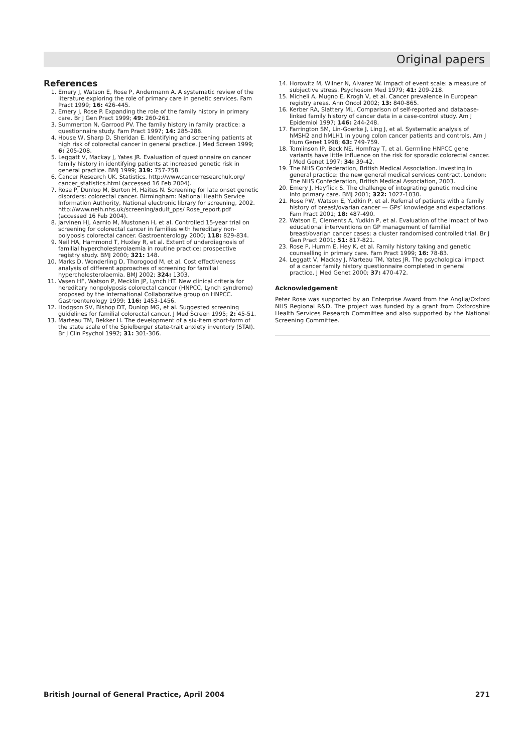Original papers
References
1. Emery J, Watson E, Rose P, Andermann A. A systematic review of the literature exploring the role of primary care in genetic services. Fam Pract 1999; 16: 426-445.
2. Emery J, Rose P. Expanding the role of the family history in primary care. Br J Gen Pract 1999; 49: 260-261.
3. Summerton N, Garrood PV. The family history in family practice: a questionnaire study. Fam Pract 1997; 14: 285-288.
4. House W, Sharp D, Sheridan E. Identifying and screening patients at high risk of colorectal cancer in general practice. J Med Screen 1999; 6: 205-208.
5. Leggatt V, Mackay J, Yates JR. Evaluation of questionnaire on cancer family history in identifying patients at increased genetic risk in general practice. BMJ 1999; 319: 757-758.
6. Cancer Research UK. Statistics. http://www.cancerresearchuk.org/ cancer_statistics.html (accessed 16 Feb 2004).
7. Rose P, Dunlop M, Burton H, Haites N. Screening for late onset genetic disorders: colorectal cancer. Birmingham: National Health Service Information Authority, National electronic library for screening, 2002. http://www.nelh.nhs.uk/screening/adult_pps/ Rose_report.pdf (accessed 16 Feb 2004).
8. Jarvinen HJ, Aarnio M, Mustonen H, et al. Controlled 15-year trial on screening for colorectal cancer in families with hereditary non-polyposis colorectal cancer. Gastroenterology 2000; 118: 829-834.
9. Neil HA, Hammond T, Huxley R, et al. Extent of underdiagnosis of familial hypercholesterolaemia in routine practice: prospective registry study. BMJ 2000; 321: 148.
10. Marks D, Wonderling D, Thorogood M, et al. Cost effectiveness analysis of different approaches of screening for familial hypercholesterolaemia. BMJ 2002; 324: 1303.
11. Vasen HF, Watson P, Mecklin JP, Lynch HT. New clinical criteria for hereditary nonpolyposis colorectal cancer (HNPCC, Lynch syndrome) proposed by the International Collaborative group on HNPCC. Gastroenterology 1999; 116: 1453-1456.
12. Hodgson SV, Bishop DT, Dunlop MG, et al. Suggested screening guidelines for familial colorectal cancer. J Med Screen 1995; 2: 45-51.
13. Marteau TM, Bekker H. The development of a six-item short-form of the state scale of the Spielberger state-trait anxiety inventory (STAI). Br J Clin Psychol 1992; 31: 301-306.
14. Horowitz M, Wilner N, Alvarez W. Impact of event scale: a measure of subjective stress. Psychosom Med 1979; 41: 209-218.
15. Micheli A, Mugno E, Krogh V, et al. Cancer prevalence in European registry areas. Ann Oncol 2002; 13: 840-865.
16. Kerber RA, Slattery ML. Comparison of self-reported and database-linked family history of cancer data in a case-control study. Am J Epidemiol 1997; 146: 244-248.
17. Farrington SM, Lin-Goerke J, Ling J, et al. Systematic analysis of hMSH2 and hMLH1 in young colon cancer patients and controls. Am J Hum Genet 1998; 63: 749-759.
18. Tomlinson IP, Beck NE, Homfray T, et al. Germline HNPCC gene variants have little influence on the risk for sporadic colorectal cancer. J Med Genet 1997; 34: 39-42.
19. The NHS Confederation, British Medical Association. Investing in general practice: the new general medical services contract. London: The NHS Confederation, British Medical Association, 2003.
20. Emery J, Hayflick S. The challenge of integrating genetic medicine into primary care. BMJ 2001; 322: 1027-1030.
21. Rose PW, Watson E, Yudkin P, et al. Referral of patients with a family history of breast/ovarian cancer — GPs’ knowledge and expectations. Fam Pract 2001; 18: 487-490.
22. Watson E, Clements A, Yudkin P, et al. Evaluation of the impact of two educational interventions on GP management of familial breast/ovarian cancer cases: a cluster randomised controlled trial. Br J Gen Pract 2001; 51: 817-821.
23. Rose P, Humm E, Hey K, et al. Family history taking and genetic counselling in primary care. Fam Pract 1999; 16: 78-83.
24. Leggatt V, Mackay J, Marteau TM, Yates JR. The psychological impact of a cancer family history questionnaire completed in general practice. J Med Genet 2000; 37: 470-472.
Acknowledgement
Peter Rose was supported by an Enterprise Award from the Anglia/Oxford NHS Regional R&D. The project was funded by a grant from Oxfordshire Health Services Research Committee and also supported by the National Screening Committee.
British Journal of General Practice, April 2004 271